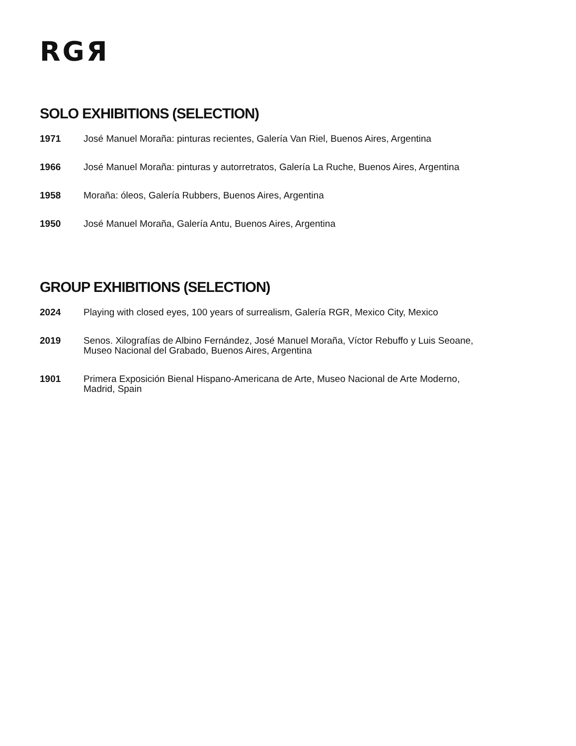RGЯ
SOLO EXHIBITIONS (SELECTION)
| 1971 | José Manuel Moraña: pinturas recientes, Galería Van Riel, Buenos Aires, Argentina |
| 1966 | José Manuel Moraña: pinturas y autorretratos, Galería La Ruche, Buenos Aires, Argentina |
| 1958 | Moraña: óleos, Galería Rubbers, Buenos Aires, Argentina |
| 1950 | José Manuel Moraña, Galería Antu, Buenos Aires, Argentina |
GROUP EXHIBITIONS (SELECTION)
| 2024 | Playing with closed eyes, 100 years of surrealism, Galería RGR, Mexico City, Mexico |
| 2019 | Senos. Xilografías de Albino Fernández, José Manuel Moraña, Víctor Rebuffo y Luis Seoane, Museo Nacional del Grabado, Buenos Aires, Argentina |
| 1901 | Primera Exposición Bienal Hispano-Americana de Arte, Museo Nacional de Arte Moderno, Madrid, Spain |